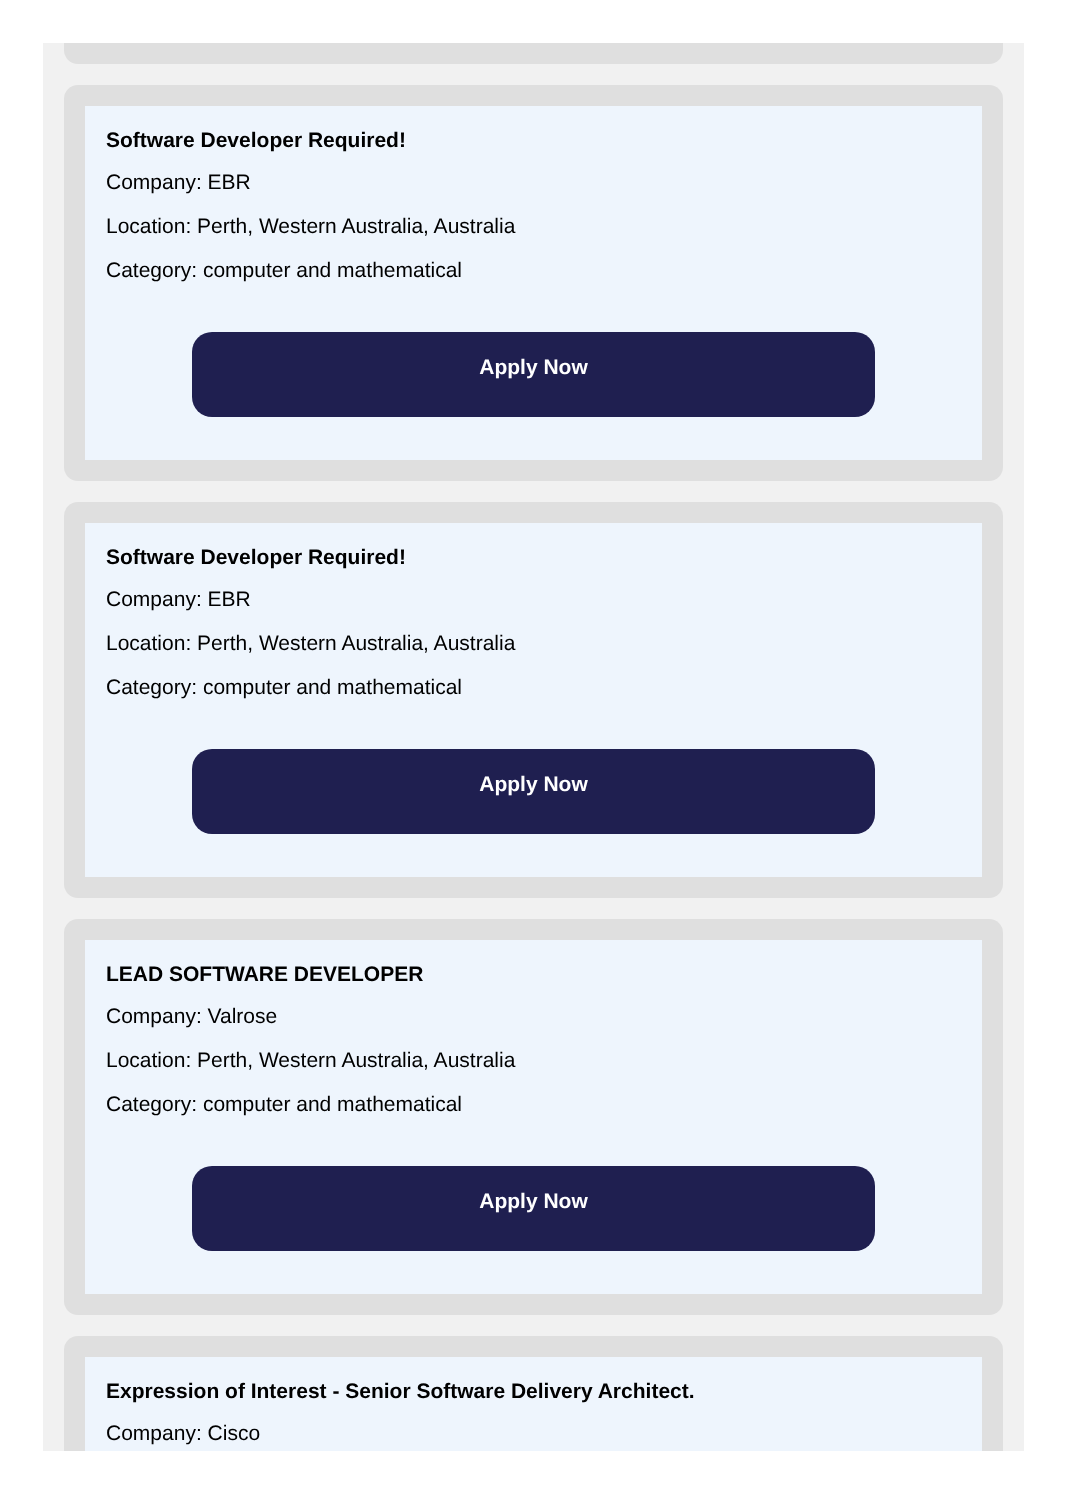Software Developer Required!
Company: EBR
Location: Perth, Western Australia, Australia
Category: computer and mathematical
Apply Now
Software Developer Required!
Company: EBR
Location: Perth, Western Australia, Australia
Category: computer and mathematical
Apply Now
LEAD SOFTWARE DEVELOPER
Company: Valrose
Location: Perth, Western Australia, Australia
Category: computer and mathematical
Apply Now
Expression of Interest - Senior Software Delivery Architect.
Company: Cisco